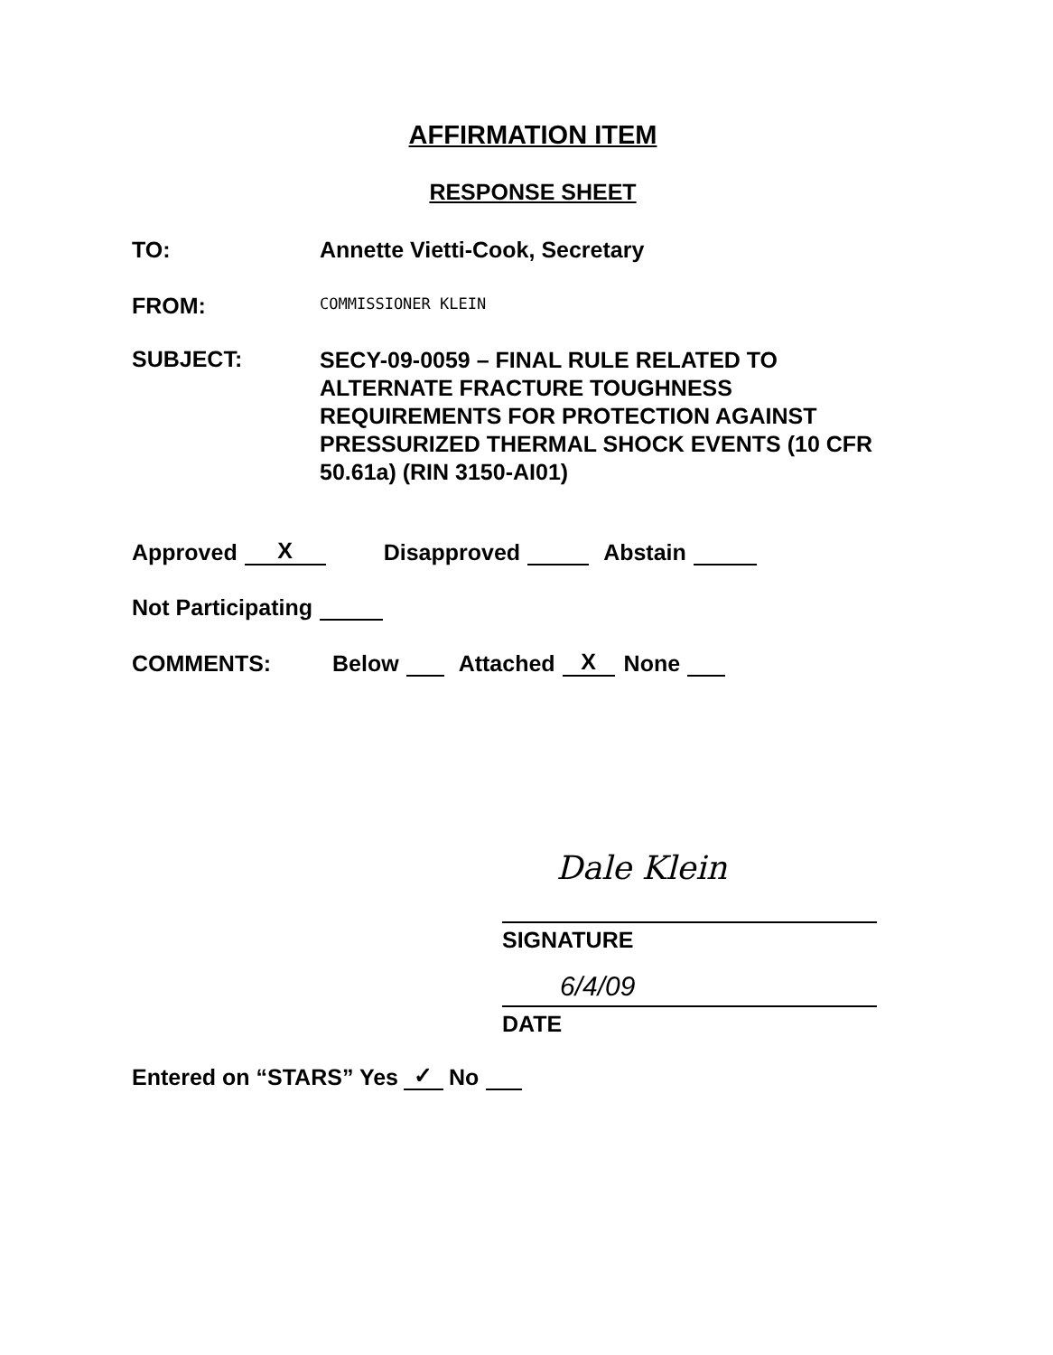AFFIRMATION ITEM
RESPONSE SHEET
TO: Annette Vietti-Cook, Secretary
FROM:
COMMISSIONER KLEIN
SUBJECT:
SECY-09-0059 – FINAL RULE RELATED TO ALTERNATE FRACTURE TOUGHNESS REQUIREMENTS FOR PROTECTION AGAINST PRESSURIZED THERMAL SHOCK EVENTS (10 CFR 50.61a) (RIN 3150-AI01)
Approved X Disapproved Abstain
Not Participating
COMMENTS:
Below Attached X None
Dale Klein
SIGNATURE
6/4/09
DATE
Entered on “STARS” Yes ✓ No